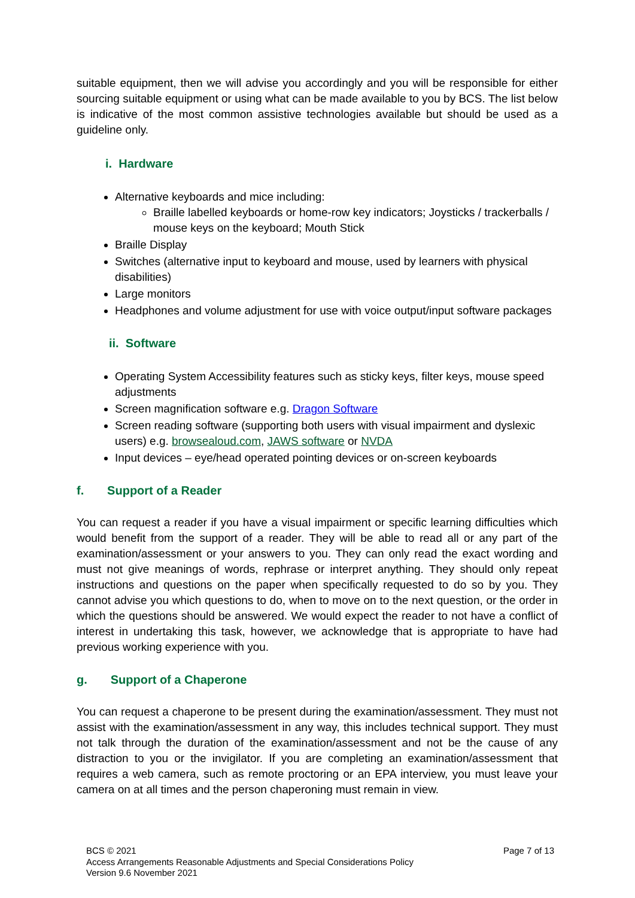suitable equipment, then we will advise you accordingly and you will be responsible for either sourcing suitable equipment or using what can be made available to you by BCS. The list below is indicative of the most common assistive technologies available but should be used as a guideline only.
i. Hardware
Alternative keyboards and mice including:
Braille labelled keyboards or home-row key indicators; Joysticks / trackerballs / mouse keys on the keyboard; Mouth Stick
Braille Display
Switches (alternative input to keyboard and mouse, used by learners with physical disabilities)
Large monitors
Headphones and volume adjustment for use with voice output/input software packages
ii. Software
Operating System Accessibility features such as sticky keys, filter keys, mouse speed adjustments
Screen magnification software e.g. Dragon Software
Screen reading software (supporting both users with visual impairment and dyslexic users) e.g. browsealoud.com, JAWS software or NVDA
Input devices – eye/head operated pointing devices or on-screen keyboards
f. Support of a Reader
You can request a reader if you have a visual impairment or specific learning difficulties which would benefit from the support of a reader. They will be able to read all or any part of the examination/assessment or your answers to you. They can only read the exact wording and must not give meanings of words, rephrase or interpret anything. They should only repeat instructions and questions on the paper when specifically requested to do so by you. They cannot advise you which questions to do, when to move on to the next question, or the order in which the questions should be answered. We would expect the reader to not have a conflict of interest in undertaking this task, however, we acknowledge that is appropriate to have had previous working experience with you.
g. Support of a Chaperone
You can request a chaperone to be present during the examination/assessment. They must not assist with the examination/assessment in any way, this includes technical support. They must not talk through the duration of the examination/assessment and not be the cause of any distraction to you or the invigilator. If you are completing an examination/assessment that requires a web camera, such as remote proctoring or an EPA interview, you must leave your camera on at all times and the person chaperoning must remain in view.
Page 7 of 13 BCS © 2021
Access Arrangements Reasonable Adjustments and Special Considerations Policy
Version 9.6 November 2021